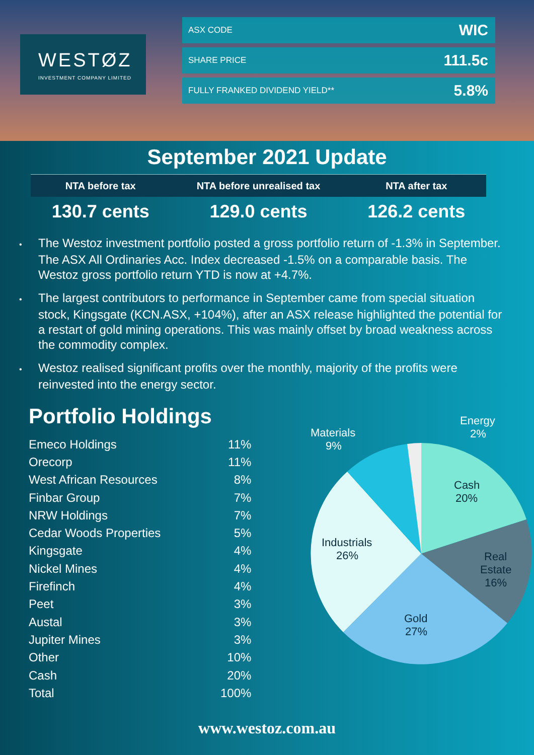WESTØZ
INVESTMENT COMPANY LIMITED
ASX CODE WIC
SHARE PRICE 111.5c
FULLY FRANKED DIVIDEND YIELD** 5.8%
September 2021 Update
| NTA before tax | NTA before unrealised tax | NTA after tax |
| --- | --- | --- |
| 130.7 cents | 129.0 cents | 126.2 cents |
• The Westoz investment portfolio posted a gross portfolio return of -1.3% in September. The ASX All Ordinaries Acc. Index decreased -1.5% on a comparable basis. The Westoz gross portfolio return YTD is now at +4.7%.
• The largest contributors to performance in September came from special situation stock, Kingsgate (KCN.ASX, +104%), after an ASX release highlighted the potential for a restart of gold mining operations. This was mainly offset by broad weakness across the commodity complex.
• Westoz realised significant profits over the monthly, majority of the profits were reinvested into the energy sector.
Portfolio Holdings
| Emeco Holdings | 11% |
| Orecorp | 11% |
| West African Resources | 8% |
| Finbar Group | 7% |
| NRW Holdings | 7% |
| Cedar Woods Properties | 5% |
| Kingsgate | 4% |
| Nickel Mines | 4% |
| Firefinch | 4% |
| Peet | 3% |
| Austal | 3% |
| Jupiter Mines | 3% |
| Other | 10% |
| Cash | 20% |
| Total | 100% |
Cash
20%
Real
Estate
16%
Gold
27%
Industrials
26%
Materials
9%
Energy
2%
www.westoz.com.au